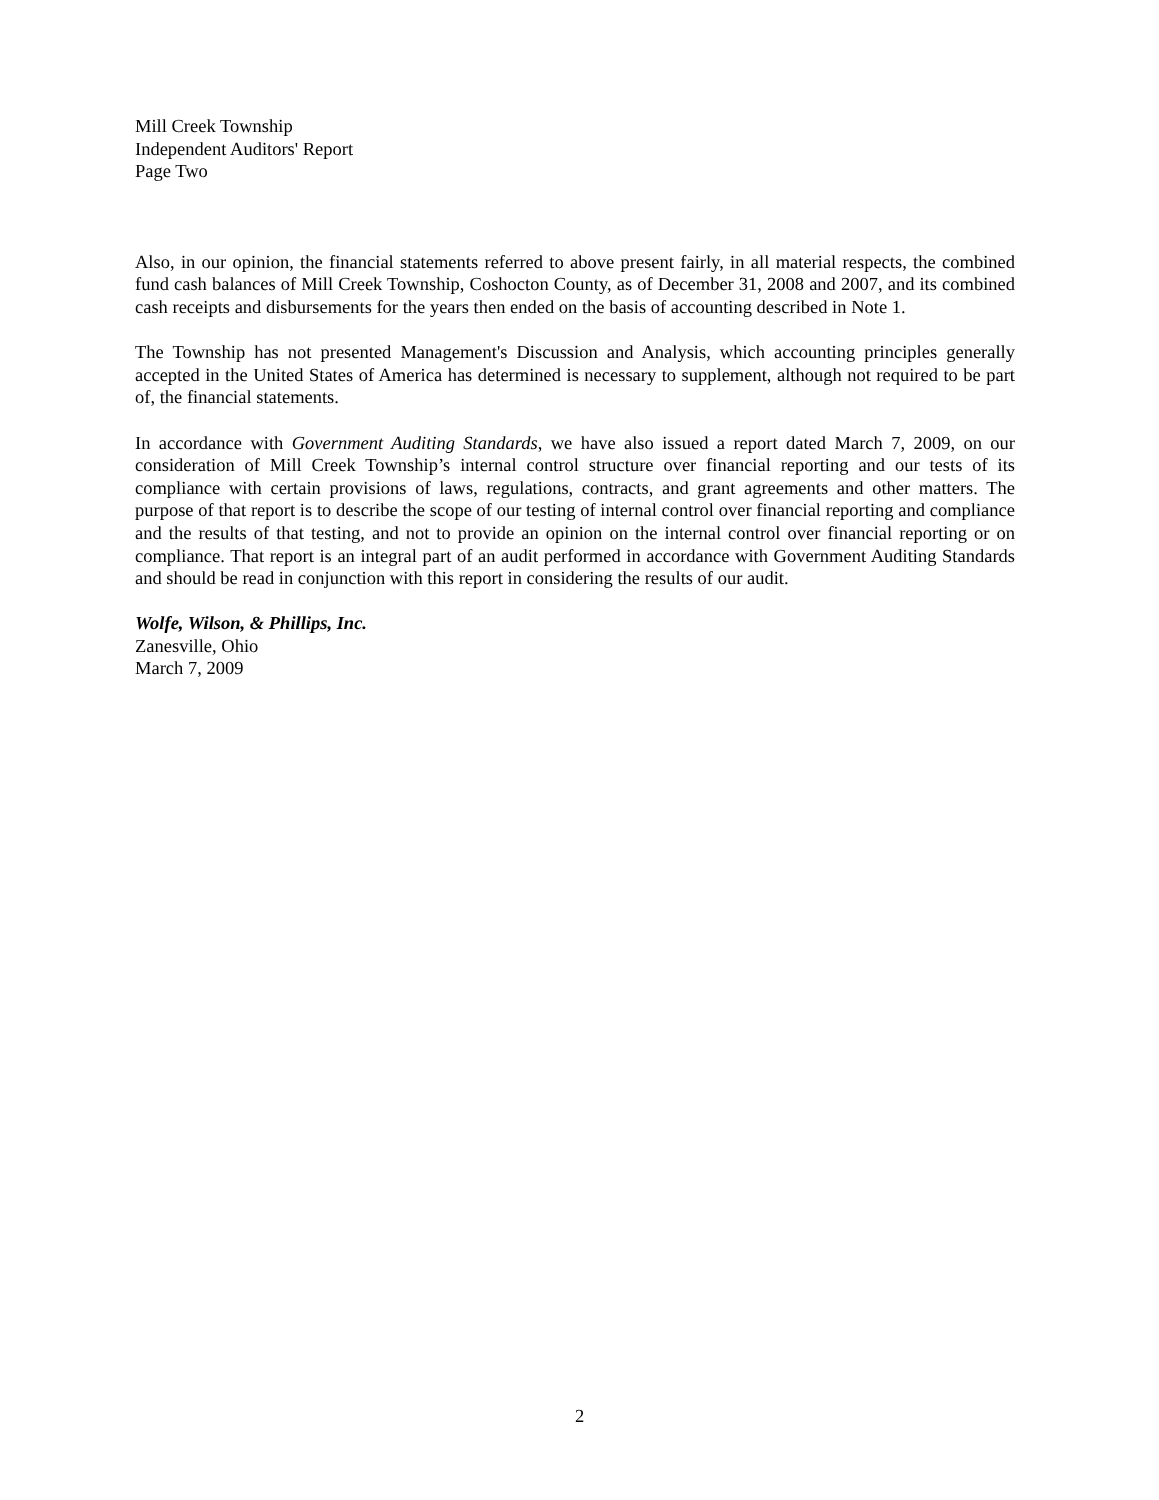Mill Creek Township
Independent Auditors' Report
Page Two
Also, in our opinion, the financial statements referred to above present fairly, in all material respects, the combined fund cash balances of Mill Creek Township, Coshocton County, as of December 31, 2008 and 2007, and its combined cash receipts and disbursements for the years then ended on the basis of accounting described in Note 1.
The Township has not presented Management's Discussion and Analysis, which accounting principles generally accepted in the United States of America has determined is necessary to supplement, although not required to be part of, the financial statements.
In accordance with Government Auditing Standards, we have also issued a report dated March 7, 2009, on our consideration of Mill Creek Township’s internal control structure over financial reporting and our tests of its compliance with certain provisions of laws, regulations, contracts, and grant agreements and other matters. The purpose of that report is to describe the scope of our testing of internal control over financial reporting and compliance and the results of that testing, and not to provide an opinion on the internal control over financial reporting or on compliance. That report is an integral part of an audit performed in accordance with Government Auditing Standards and should be read in conjunction with this report in considering the results of our audit.
Wolfe, Wilson, & Phillips, Inc.
Zanesville, Ohio
March 7, 2009
2